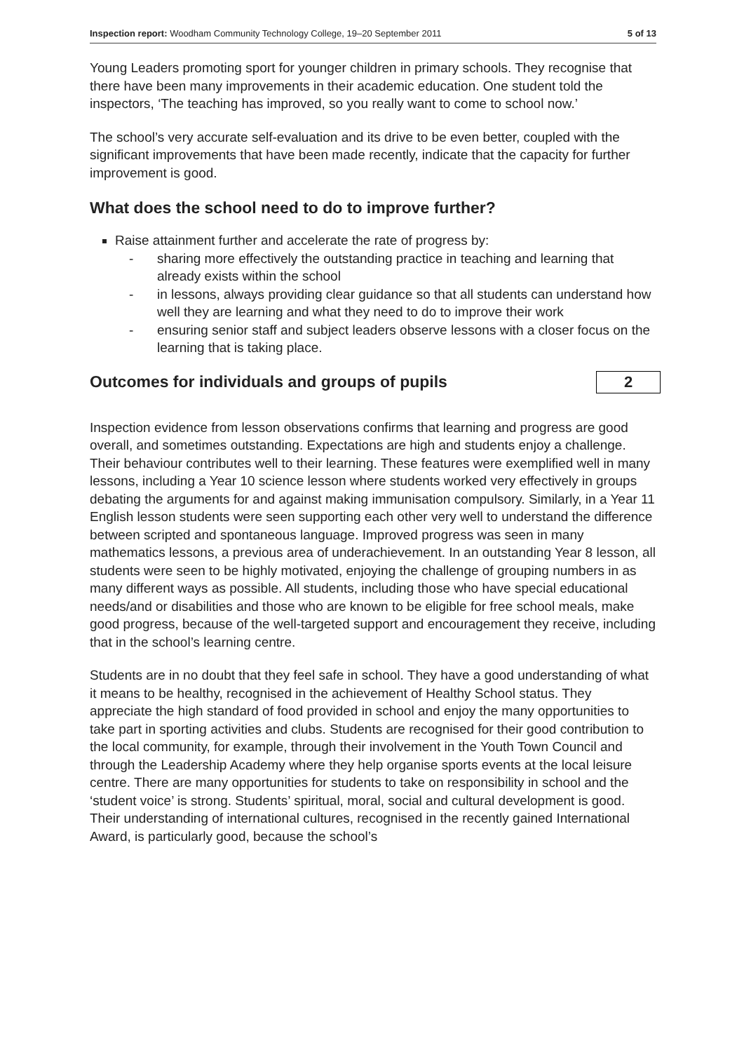Inspection report: Woodham Community Technology College, 19–20 September 2011 5 of 13
Young Leaders promoting sport for younger children in primary schools. They recognise that there have been many improvements in their academic education. One student told the inspectors, ‘The teaching has improved, so you really want to come to school now.’
The school’s very accurate self-evaluation and its drive to be even better, coupled with the significant improvements that have been made recently, indicate that the capacity for further improvement is good.
What does the school need to do to improve further?
Raise attainment further and accelerate the rate of progress by:
- sharing more effectively the outstanding practice in teaching and learning that already exists within the school
- in lessons, always providing clear guidance so that all students can understand how well they are learning and what they need to do to improve their work
- ensuring senior staff and subject leaders observe lessons with a closer focus on the learning that is taking place.
Outcomes for individuals and groups of pupils
2
Inspection evidence from lesson observations confirms that learning and progress are good overall, and sometimes outstanding. Expectations are high and students enjoy a challenge. Their behaviour contributes well to their learning. These features were exemplified well in many lessons, including a Year 10 science lesson where students worked very effectively in groups debating the arguments for and against making immunisation compulsory. Similarly, in a Year 11 English lesson students were seen supporting each other very well to understand the difference between scripted and spontaneous language. Improved progress was seen in many mathematics lessons, a previous area of underachievement. In an outstanding Year 8 lesson, all students were seen to be highly motivated, enjoying the challenge of grouping numbers in as many different ways as possible. All students, including those who have special educational needs/and or disabilities and those who are known to be eligible for free school meals, make good progress, because of the well-targeted support and encouragement they receive, including that in the school’s learning centre.
Students are in no doubt that they feel safe in school. They have a good understanding of what it means to be healthy, recognised in the achievement of Healthy School status. They appreciate the high standard of food provided in school and enjoy the many opportunities to take part in sporting activities and clubs. Students are recognised for their good contribution to the local community, for example, through their involvement in the Youth Town Council and through the Leadership Academy where they help organise sports events at the local leisure centre. There are many opportunities for students to take on responsibility in school and the ‘student voice’ is strong. Students’ spiritual, moral, social and cultural development is good. Their understanding of international cultures, recognised in the recently gained International Award, is particularly good, because the school’s